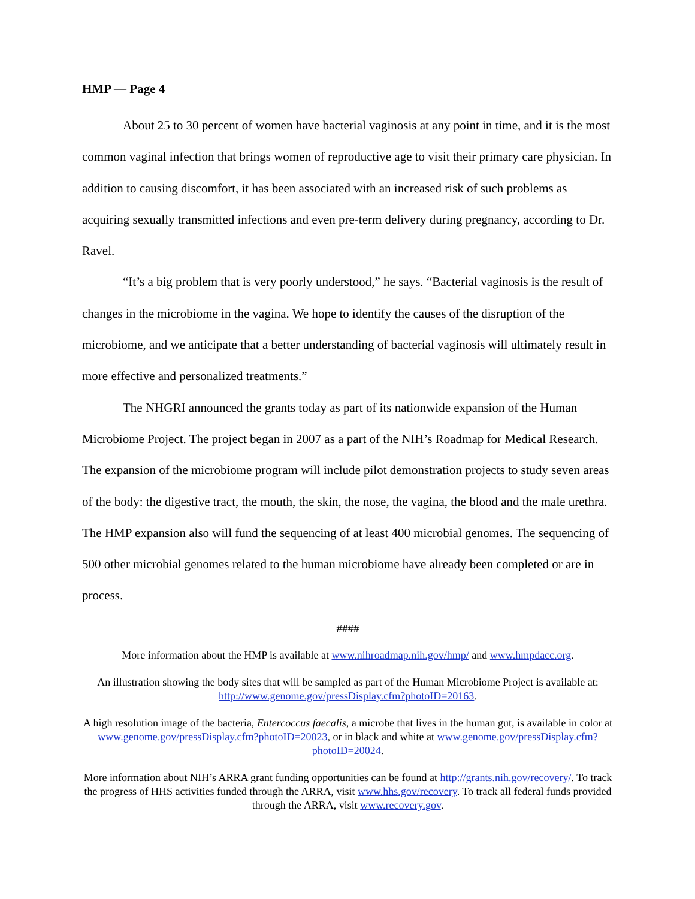HMP — Page 4
About 25 to 30 percent of women have bacterial vaginosis at any point in time, and it is the most common vaginal infection that brings women of reproductive age to visit their primary care physician. In addition to causing discomfort, it has been associated with an increased risk of such problems as acquiring sexually transmitted infections and even pre-term delivery during pregnancy, according to Dr. Ravel.
“It’s a big problem that is very poorly understood,” he says. “Bacterial vaginosis is the result of changes in the microbiome in the vagina. We hope to identify the causes of the disruption of the microbiome, and we anticipate that a better understanding of bacterial vaginosis will ultimately result in more effective and personalized treatments.”
The NHGRI announced the grants today as part of its nationwide expansion of the Human Microbiome Project. The project began in 2007 as a part of the NIH’s Roadmap for Medical Research. The expansion of the microbiome program will include pilot demonstration projects to study seven areas of the body: the digestive tract, the mouth, the skin, the nose, the vagina, the blood and the male urethra. The HMP expansion also will fund the sequencing of at least 400 microbial genomes. The sequencing of 500 other microbial genomes related to the human microbiome have already been completed or are in process.
####
More information about the HMP is available at www.nihroadmap.nih.gov/hmp/ and www.hmpdacc.org.
An illustration showing the body sites that will be sampled as part of the Human Microbiome Project is available at: http://www.genome.gov/pressDisplay.cfm?photoID=20163.
A high resolution image of the bacteria, Entercoccus faecalis, a microbe that lives in the human gut, is available in color at www.genome.gov/pressDisplay.cfm?photoID=20023, or in black and white at www.genome.gov/pressDisplay.cfm?photoID=20024.
More information about NIH’s ARRA grant funding opportunities can be found at http://grants.nih.gov/recovery/. To track the progress of HHS activities funded through the ARRA, visit www.hhs.gov/recovery. To track all federal funds provided through the ARRA, visit www.recovery.gov.